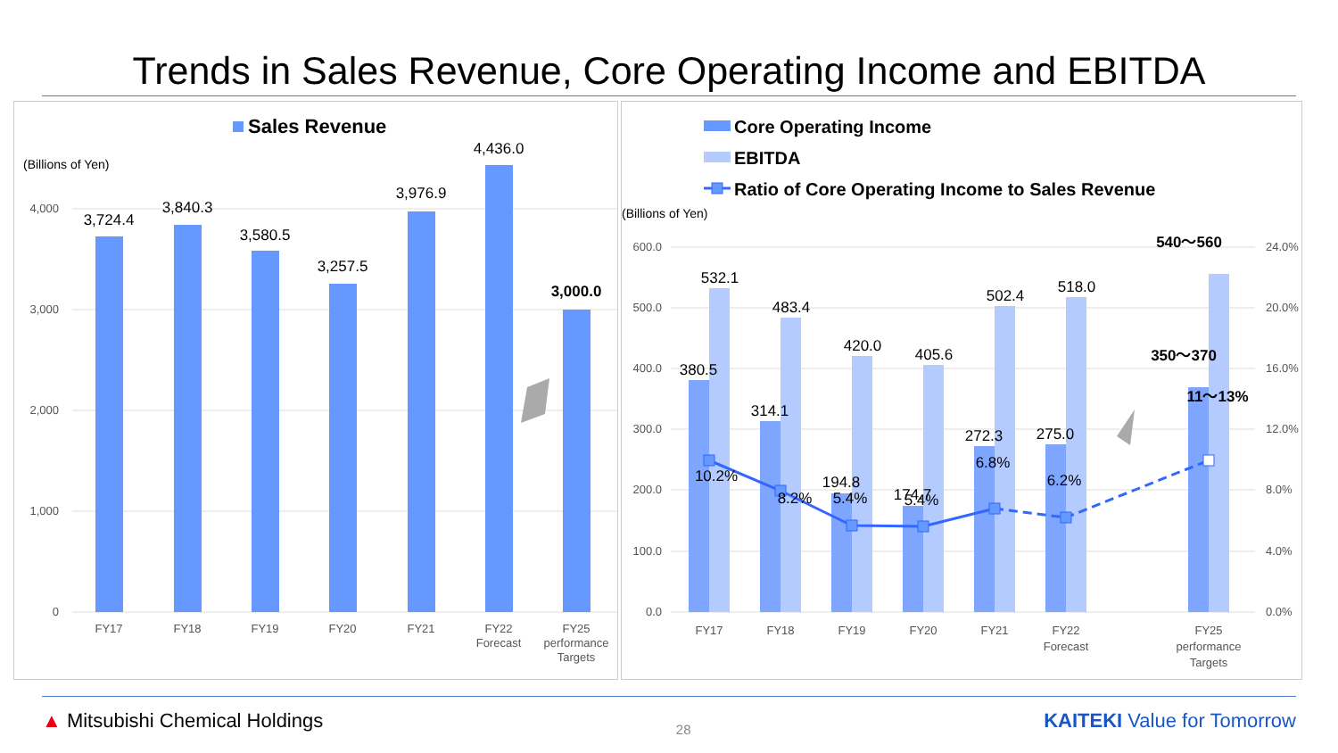Trends in Sales Revenue, Core Operating Income and EBITDA
Sales Revenue
(Billions of Yen)
4,000
3,000
2,000
1,000
0
3,724.4
3,840.3
3,580.5
3,257.5
3,976.9
4,436.0
3,000.0
FY17
FY18
FY19
FY20
FY21
FY22
Forecast
FY25
performance
Targets
Core Operating Income
EBITDA
Ratio of Core Operating Income to Sales Revenue
(Billions of Yen)
600.0
500.0
400.0
300.0
200.0
100.0
0.0
24.0%
20.0%
16.0%
12.0%
8.0%
4.0%
0.0%
532.1
380.5
483.4
314.1
420.0
194.8
405.6
174.7
502.4
272.3
518.0
275.0
10.2%
8.2%
5.4%
5.4%
6.8%
6.2%
540～560
350～370
11～13%
FY17
FY18
FY19
FY20
FY21
FY22
Forecast
FY25
performance
Targets
▲ Mitsubishi Chemical Holdings
28
KAITEKI Value for Tomorrow